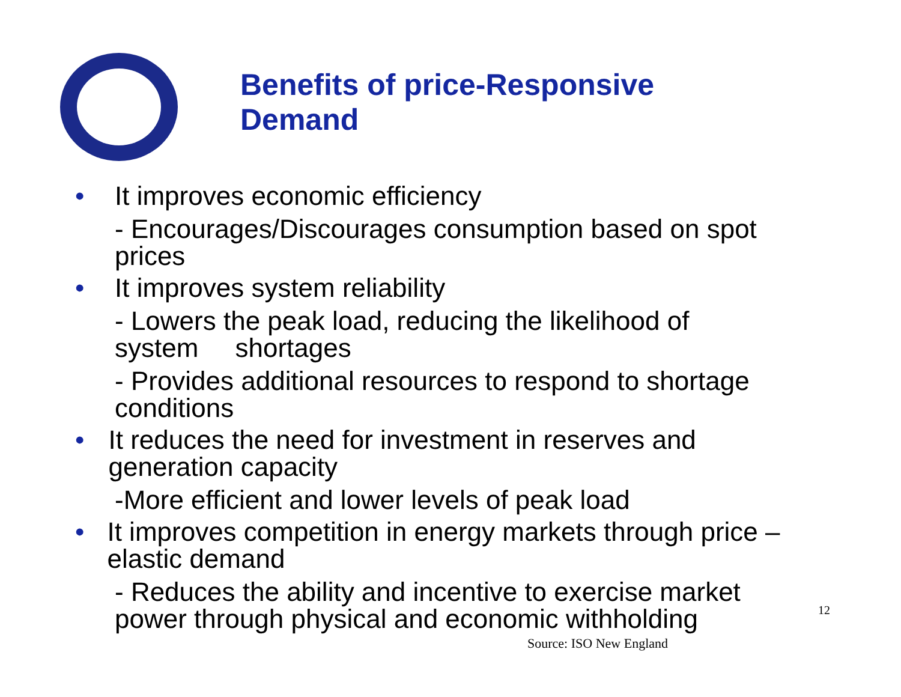Benefits of price-Responsive
Demand
• It improves economic efficiency
- Encourages/Discourages consumption based on spot prices
• It improves system reliability
- Lowers the peak load, reducing the likelihood of system shortages
- Provides additional resources to respond to shortage conditions
• It reduces the need for investment in reserves and generation capacity
-More efficient and lower levels of peak load
• It improves competition in energy markets through price – elastic demand
- Reduces the ability and incentive to exercise market power through physical and economic withholding
12
Source: ISO New England